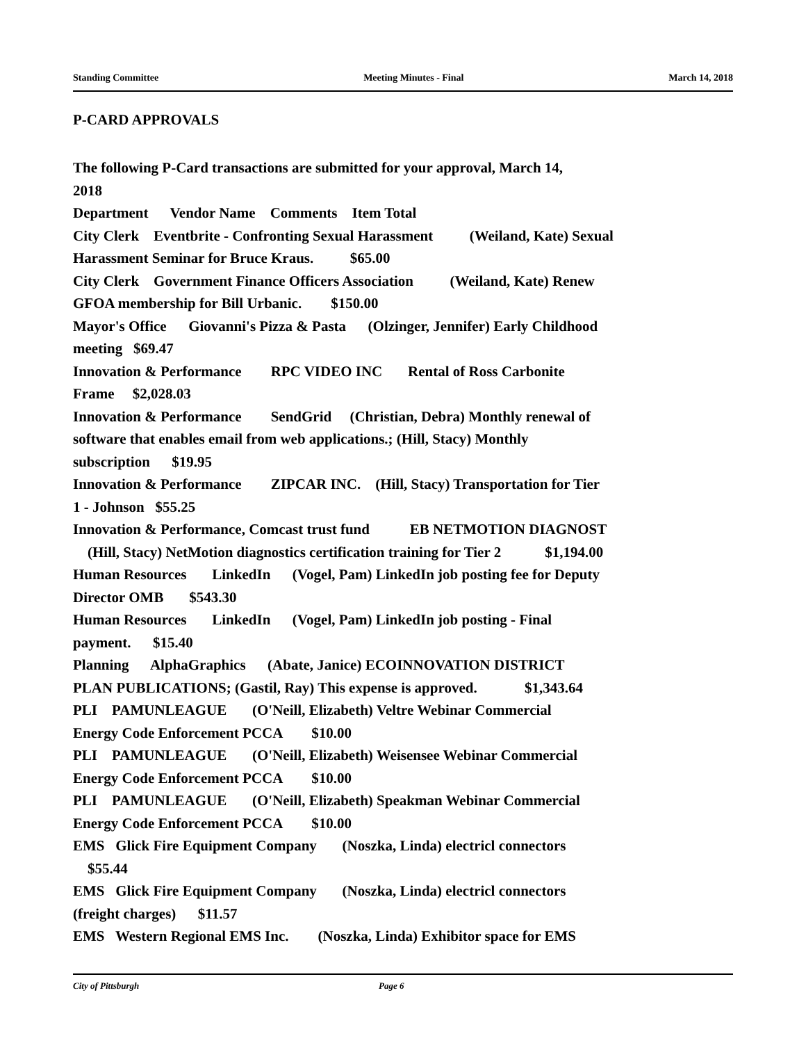Standing Committee Meeting Minutes - Final March 14, 2018
P-CARD APPROVALS
The following P-Card transactions are submitted for your approval, March 14, 2018 Department Vendor Name Comments Item Total City Clerk Eventbrite - Confronting Sexual Harassment (Weiland, Kate) Sexual Harassment Seminar for Bruce Kraus. $65.00 City Clerk Government Finance Officers Association (Weiland, Kate) Renew GFOA membership for Bill Urbanic. $150.00 Mayor's Office Giovanni's Pizza & Pasta (Olzinger, Jennifer) Early Childhood meeting $69.47 Innovation & Performance RPC VIDEO INC Rental of Ross Carbonite Frame $2,028.03 Innovation & Performance SendGrid (Christian, Debra) Monthly renewal of software that enables email from web applications.; (Hill, Stacy) Monthly subscription $19.95 Innovation & Performance ZIPCAR INC. (Hill, Stacy) Transportation for Tier 1 - Johnson $55.25 Innovation & Performance, Comcast trust fund EB NETMOTION DIAGNOST (Hill, Stacy) NetMotion diagnostics certification training for Tier 2 $1,194.00 Human Resources LinkedIn (Vogel, Pam) LinkedIn job posting fee for Deputy Director OMB $543.30 Human Resources LinkedIn (Vogel, Pam) LinkedIn job posting - Final payment. $15.40 Planning AlphaGraphics (Abate, Janice) ECOINNOVATION DISTRICT PLAN PUBLICATIONS; (Gastil, Ray) This expense is approved. $1,343.64 PLI PAMUNLEAGUE (O'Neill, Elizabeth) Veltre Webinar Commercial Energy Code Enforcement PCCA $10.00 PLI PAMUNLEAGUE (O'Neill, Elizabeth) Weisensee Webinar Commercial Energy Code Enforcement PCCA $10.00 PLI PAMUNLEAGUE (O'Neill, Elizabeth) Speakman Webinar Commercial Energy Code Enforcement PCCA $10.00 EMS Glick Fire Equipment Company (Noszka, Linda) electricl connectors $55.44 EMS Glick Fire Equipment Company (Noszka, Linda) electricl connectors (freight charges) $11.57 EMS Western Regional EMS Inc. (Noszka, Linda) Exhibitor space for EMS
City of Pittsburgh Page 6